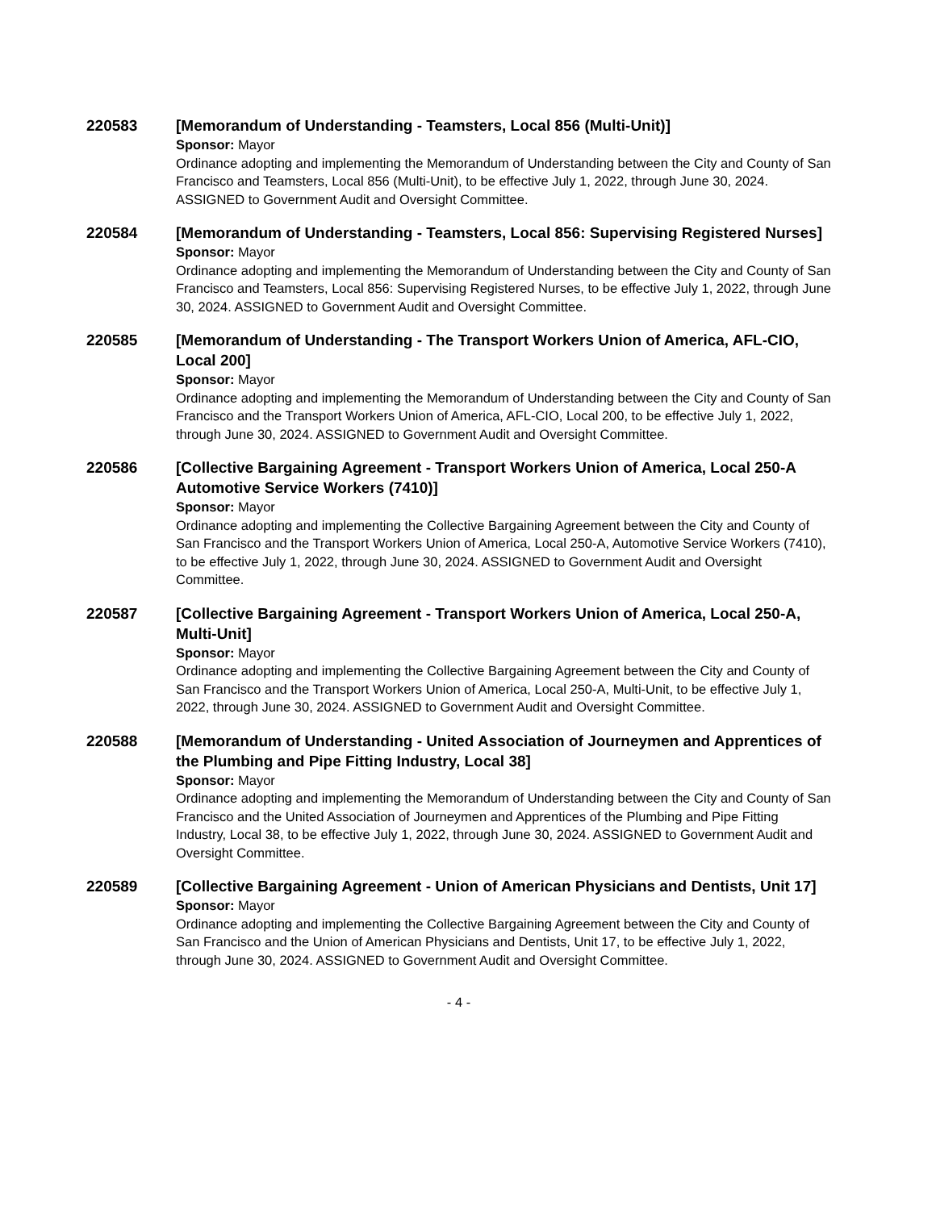220583 [Memorandum of Understanding - Teamsters, Local 856 (Multi-Unit)]
Sponsor: Mayor
Ordinance adopting and implementing the Memorandum of Understanding between the City and County of San Francisco and Teamsters, Local 856 (Multi-Unit), to be effective July 1, 2022, through June 30, 2024. ASSIGNED to Government Audit and Oversight Committee.
220584 [Memorandum of Understanding - Teamsters, Local 856: Supervising Registered Nurses]
Sponsor: Mayor
Ordinance adopting and implementing the Memorandum of Understanding between the City and County of San Francisco and Teamsters, Local 856: Supervising Registered Nurses, to be effective July 1, 2022, through June 30, 2024. ASSIGNED to Government Audit and Oversight Committee.
220585 [Memorandum of Understanding - The Transport Workers Union of America, AFL-CIO, Local 200]
Sponsor: Mayor
Ordinance adopting and implementing the Memorandum of Understanding between the City and County of San Francisco and the Transport Workers Union of America, AFL-CIO, Local 200, to be effective July 1, 2022, through June 30, 2024. ASSIGNED to Government Audit and Oversight Committee.
220586 [Collective Bargaining Agreement - Transport Workers Union of America, Local 250-A Automotive Service Workers (7410)]
Sponsor: Mayor
Ordinance adopting and implementing the Collective Bargaining Agreement between the City and County of San Francisco and the Transport Workers Union of America, Local 250-A, Automotive Service Workers (7410), to be effective July 1, 2022, through June 30, 2024. ASSIGNED to Government Audit and Oversight Committee.
220587 [Collective Bargaining Agreement - Transport Workers Union of America, Local 250-A, Multi-Unit]
Sponsor: Mayor
Ordinance adopting and implementing the Collective Bargaining Agreement between the City and County of San Francisco and the Transport Workers Union of America, Local 250-A, Multi-Unit, to be effective July 1, 2022, through June 30, 2024. ASSIGNED to Government Audit and Oversight Committee.
220588 [Memorandum of Understanding - United Association of Journeymen and Apprentices of the Plumbing and Pipe Fitting Industry, Local 38]
Sponsor: Mayor
Ordinance adopting and implementing the Memorandum of Understanding between the City and County of San Francisco and the United Association of Journeymen and Apprentices of the Plumbing and Pipe Fitting Industry, Local 38, to be effective July 1, 2022, through June 30, 2024. ASSIGNED to Government Audit and Oversight Committee.
220589 [Collective Bargaining Agreement - Union of American Physicians and Dentists, Unit 17]
Sponsor: Mayor
Ordinance adopting and implementing the Collective Bargaining Agreement between the City and County of San Francisco and the Union of American Physicians and Dentists, Unit 17, to be effective July 1, 2022, through June 30, 2024. ASSIGNED to Government Audit and Oversight Committee.
- 4 -